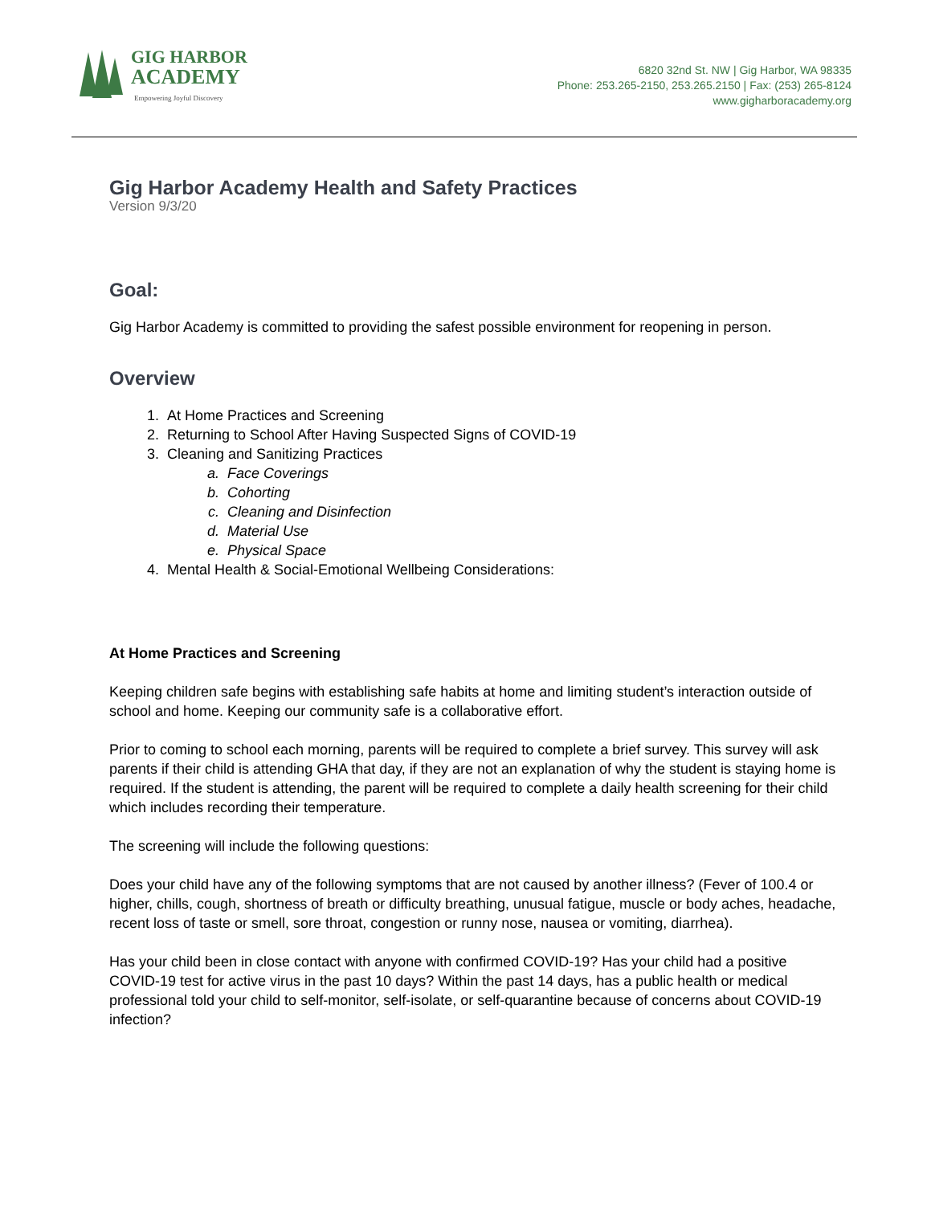GIG HARBOR
ACADEMY
Empowering Joyful Discovery
6820 32nd St. NW | Gig Harbor, WA 98335
Phone: 253.265-2150, 253.265.2150 | Fax: (253) 265-8124
www.gigharboracademy.org
Gig Harbor Academy Health and Safety Practices
Version 9/3/20
Goal:
Gig Harbor Academy is committed to providing the safest possible environment for reopening in person.
Overview
1. At Home Practices and Screening
2. Returning to School After Having Suspected Signs of COVID-19
3. Cleaning and Sanitizing Practices
a. Face Coverings
b. Cohorting
c. Cleaning and Disinfection
d. Material Use
e. Physical Space
4. Mental Health & Social-Emotional Wellbeing Considerations:
At Home Practices and Screening
Keeping children safe begins with establishing safe habits at home and limiting student’s interaction outside of school and home. Keeping our community safe is a collaborative effort.
Prior to coming to school each morning, parents will be required to complete a brief survey. This survey will ask parents if their child is attending GHA that day, if they are not an explanation of why the student is staying home is required. If the student is attending, the parent will be required to complete a daily health screening for their child which includes recording their temperature.
The screening will include the following questions:
Does your child have any of the following symptoms that are not caused by another illness? (Fever of 100.4 or higher, chills, cough, shortness of breath or difficulty breathing, unusual fatigue, muscle or body aches, headache, recent loss of taste or smell, sore throat, congestion or runny nose, nausea or vomiting, diarrhea).
Has your child been in close contact with anyone with confirmed COVID-19? Has your child had a positive COVID-19 test for active virus in the past 10 days? Within the past 14 days, has a public health or medical professional told your child to self-monitor, self-isolate, or self-quarantine because of concerns about COVID-19 infection?